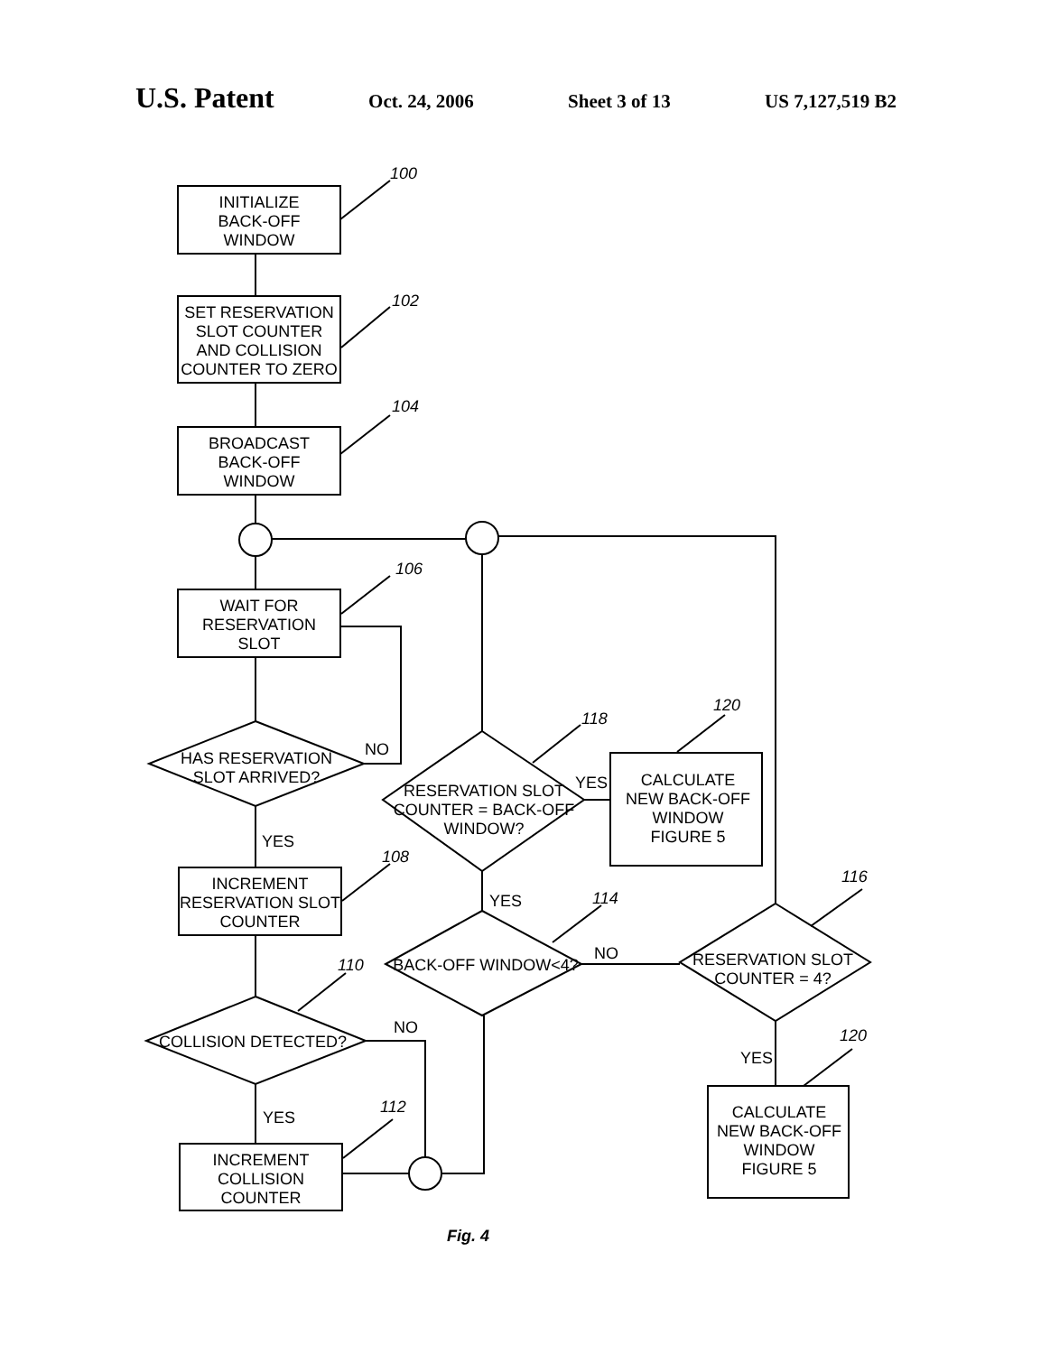U.S. Patent Oct. 24, 2006 Sheet 3 of 13 US 7,127,519 B2
INITIALIZE
BACK-OFF
WINDOW
SET RESERVATION
SLOT COUNTER
AND COLLISION
COUNTER TO ZERO
BROADCAST
BACK-OFF
WINDOW
WAIT FOR
RESERVATION
SLOT
HAS RESERVATION
SLOT ARRIVED?
INCREMENT
RESERVATION SLOT
COUNTER
COLLISION DETECTED?
INCREMENT
COLLISION
COUNTER
BACK-OFF WINDOW<4?
RESERVATION SLOT
COUNTER = BACK-OFF
WINDOW?
CALCULATE
NEW BACK-OFF
WINDOW
FIGURE 5
RESERVATION SLOT
COUNTER = 4?
CALCULATE
NEW BACK-OFF
WINDOW
FIGURE 5
NO
YES
NO
YES
YES
NO
YES
YES
100
102
104
106
108
110
112
114
116
118
120
120
Fig. 4